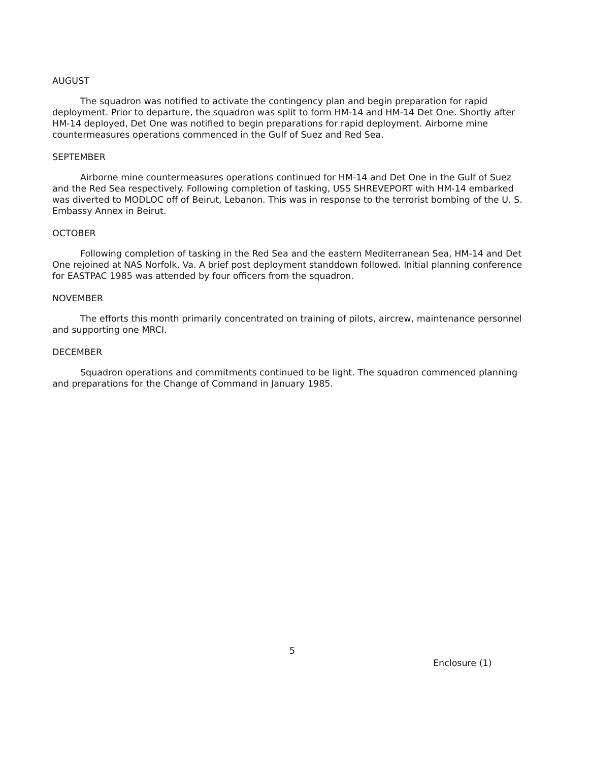AUGUST
The squadron was notified to activate the contingency plan and begin preparation for rapid deployment. Prior to departure, the squadron was split to form HM-14 and HM-14 Det One. Shortly after HM-14 deployed, Det One was notified to begin preparations for rapid deployment. Airborne mine countermeasures operations commenced in the Gulf of Suez and Red Sea.
SEPTEMBER
Airborne mine countermeasures operations continued for HM-14 and Det One in the Gulf of Suez and the Red Sea respectively. Following completion of tasking, USS SHREVEPORT with HM-14 embarked was diverted to MODLOC off of Beirut, Lebanon. This was in response to the terrorist bombing of the U. S. Embassy Annex in Beirut.
OCTOBER
Following completion of tasking in the Red Sea and the eastern Mediterranean Sea, HM-14 and Det One rejoined at NAS Norfolk, Va. A brief post deployment standdown followed. Initial planning conference for EASTPAC 1985 was attended by four officers from the squadron.
NOVEMBER
The efforts this month primarily concentrated on training of pilots, aircrew, maintenance personnel and supporting one MRCI.
DECEMBER
Squadron operations and commitments continued to be light. The squadron commenced planning and preparations for the Change of Command in January 1985.
5
Enclosure (1)